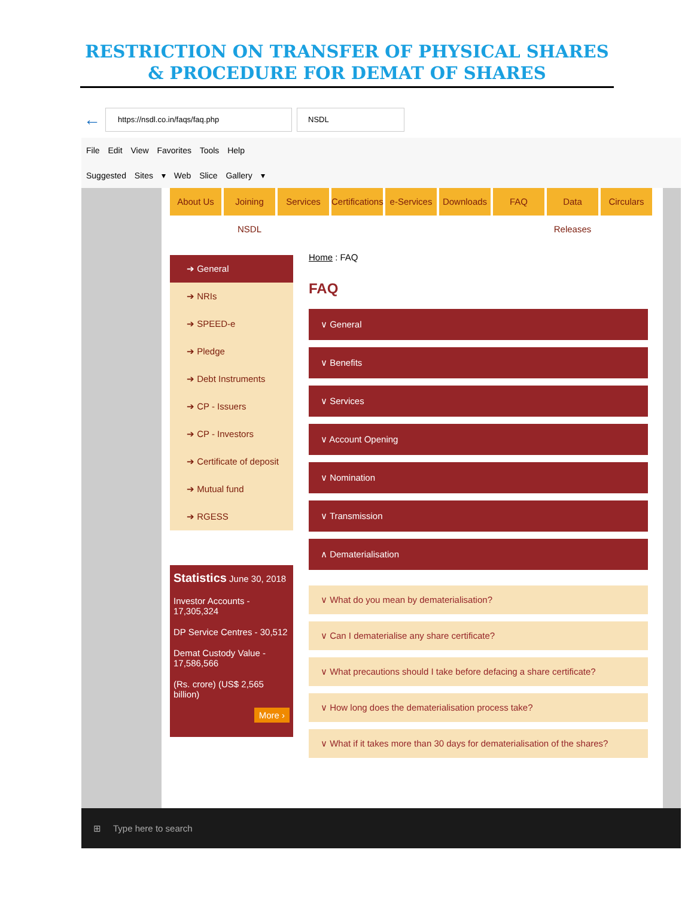RESTRICTION ON TRANSFER OF PHYSICAL SHARES
& PROCEDURE FOR DEMAT OF SHARES
←
https://nsdl.co.in/faqs/faq.php NSDL
File Edit View Favorites Tools Help
Suggested Sites ▾ Web Slice Gallery ▾
About Us Joining NSDL Services Certifications e-Services Downloads FAQ Data Releases Circulars
➔ General
➔ NRIs
➔ SPEED-e
➔ Pledge
➔ Debt Instruments
➔ CP - Issuers
➔ CP - Investors
➔ Certificate of deposit
➔ Mutual fund
➔ RGESS
Statistics June 30, 2018
Investor Accounts - 17,305,324
DP Service Centres - 30,512
Demat Custody Value - 17,586,566
(Rs. crore) (US$ 2,565 billion)
More ›
Home : FAQ
FAQ
∨ General
∨ Benefits
∨ Services
∨ Account Opening
∨ Nomination
∨ Transmission
∧ Dematerialisation
∨ What do you mean by dematerialisation?
∨ Can I dematerialise any share certificate?
∨ What precautions should I take before defacing a share certificate?
∨ How long does the dematerialisation process take?
∨ What if it takes more than 30 days for dematerialisation of the shares?
⊞ Type here to search